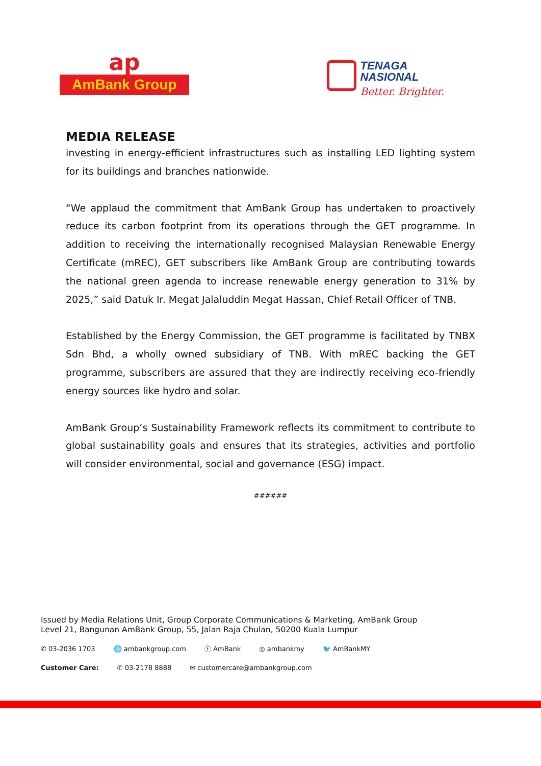ap
AmBank Group
TENAGA
NASIONAL
Better. Brighter.
MEDIA RELEASE
investing in energy-efficient infrastructures such as installing LED lighting system for its buildings and branches nationwide.
“We applaud the commitment that AmBank Group has undertaken to proactively reduce its carbon footprint from its operations through the GET programme. In addition to receiving the internationally recognised Malaysian Renewable Energy Certificate (mREC), GET subscribers like AmBank Group are contributing towards the national green agenda to increase renewable energy generation to 31% by 2025,” said Datuk Ir. Megat Jalaluddin Megat Hassan, Chief Retail Officer of TNB.
Established by the Energy Commission, the GET programme is facilitated by TNBX Sdn Bhd, a wholly owned subsidiary of TNB. With mREC backing the GET programme, subscribers are assured that they are indirectly receiving eco-friendly energy sources like hydro and solar.
AmBank Group’s Sustainability Framework reflects its commitment to contribute to global sustainability goals and ensures that its strategies, activities and portfolio will consider environmental, social and governance (ESG) impact.
######
Issued by Media Relations Unit, Group Corporate Communications & Marketing, AmBank Group
Level 21, Bangunan AmBank Group, 55, Jalan Raja Chulan, 50200 Kuala Lumpur
✆ 03-2036 1703 🌐 ambankgroup.com ⓕ AmBank ◎ ambankmy 🐦 AmBankMY
Customer Care: ✆ 03-2178 8888 ✉ customercare@ambankgroup.com